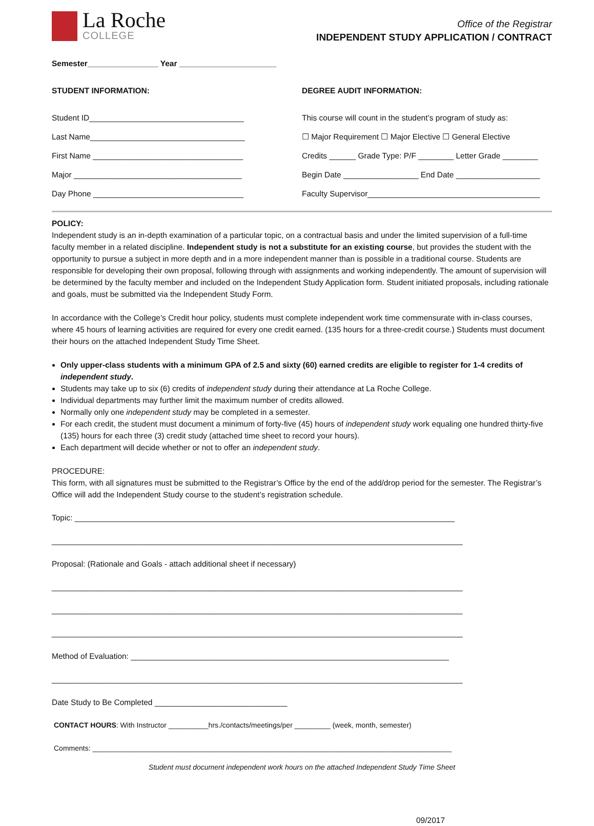La Roche
COLLEGE
Office of the Registrar
INDEPENDENT STUDY APPLICATION / CONTRACT
Semester________________ Year ______________________
STUDENT INFORMATION:
Student ID___________________________________
Last Name___________________________________
First Name __________________________________
Major ______________________________________
Day Phone __________________________________
DEGREE AUDIT INFORMATION:
This course will count in the student’s program of study as:
☐ Major Requirement ☐ Major Elective ☐ General Elective
Credits ______ Grade Type: P/F ________ Letter Grade ________
Begin Date _________________ End Date ___________________
Faculty Supervisor_______________________________________
POLICY:
Independent study is an in-depth examination of a particular topic, on a contractual basis and under the limited supervision of a full-time faculty member in a related discipline. Independent study is not a substitute for an existing course, but provides the student with the opportunity to pursue a subject in more depth and in a more independent manner than is possible in a traditional course. Students are responsible for developing their own proposal, following through with assignments and working independently. The amount of supervision will be determined by the faculty member and included on the Independent Study Application form. Student initiated proposals, including rationale and goals, must be submitted via the Independent Study Form.
In accordance with the College’s Credit hour policy, students must complete independent work time commensurate with in-class courses, where 45 hours of learning activities are required for every one credit earned. (135 hours for a three-credit course.) Students must document their hours on the attached Independent Study Time Sheet.
Only upper-class students with a minimum GPA of 2.5 and sixty (60) earned credits are eligible to register for 1-4 credits of independent study.
Students may take up to six (6) credits of independent study during their attendance at La Roche College.
Individual departments may further limit the maximum number of credits allowed.
Normally only one independent study may be completed in a semester.
For each credit, the student must document a minimum of forty-five (45) hours of independent study work equaling one hundred thirty-five (135) hours for each three (3) credit study (attached time sheet to record your hours).
Each department will decide whether or not to offer an independent study.
PROCEDURE:
This form, with all signatures must be submitted to the Registrar’s Office by the end of the add/drop period for the semester. The Registrar’s Office will add the Independent Study course to the student’s registration schedule.
Topic: ______________________________________________________________________________________
_____________________________________________________________________________________________
Proposal: (Rationale and Goals - attach additional sheet if necessary)
_____________________________________________________________________________________________
_____________________________________________________________________________________________
_____________________________________________________________________________________________
Method of Evaluation: ________________________________________________________________________
_____________________________________________________________________________________________
Date Study to Be Completed ______________________________
CONTACT HOURS: With Instructor __________hrs./contacts/meetings/per _________ (week, month, semester)
Comments: __________________________________________________________________________________________
Student must document independent work hours on the attached Independent Study Time Sheet
09/2017